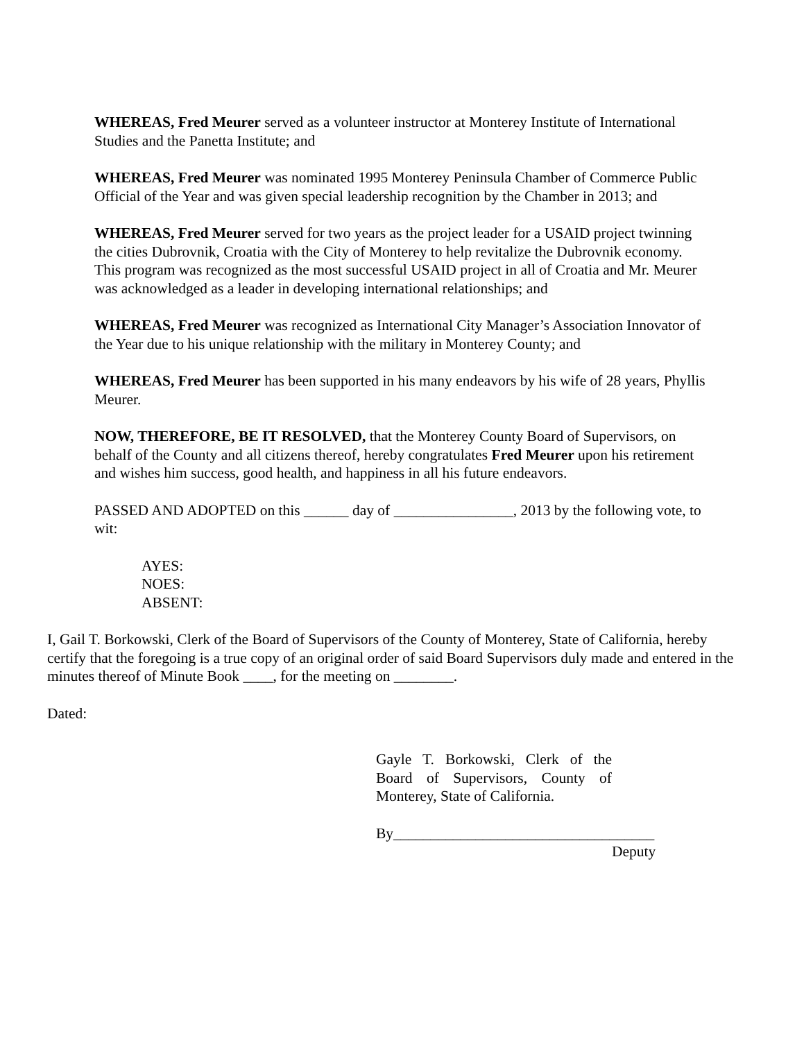WHEREAS, Fred Meurer served as a volunteer instructor at Monterey Institute of International Studies and the Panetta Institute; and
WHEREAS, Fred Meurer was nominated 1995 Monterey Peninsula Chamber of Commerce Public Official of the Year and was given special leadership recognition by the Chamber in 2013; and
WHEREAS, Fred Meurer served for two years as the project leader for a USAID project twinning the cities Dubrovnik, Croatia with the City of Monterey to help revitalize the Dubrovnik economy. This program was recognized as the most successful USAID project in all of Croatia and Mr. Meurer was acknowledged as a leader in developing international relationships; and
WHEREAS, Fred Meurer was recognized as International City Manager’s Association Innovator of the Year due to his unique relationship with the military in Monterey County; and
WHEREAS, Fred Meurer has been supported in his many endeavors by his wife of 28 years, Phyllis Meurer.
NOW, THEREFORE, BE IT RESOLVED, that the Monterey County Board of Supervisors, on behalf of the County and all citizens thereof, hereby congratulates Fred Meurer upon his retirement and wishes him success, good health, and happiness in all his future endeavors.
PASSED AND ADOPTED on this ______ day of ________________, 2013 by the following vote, to wit:
AYES:
NOES:
ABSENT:
I, Gail T. Borkowski, Clerk of the Board of Supervisors of the County of Monterey, State of California, hereby certify that the foregoing is a true copy of an original order of said Board Supervisors duly made and entered in the minutes thereof of Minute Book ____, for the meeting on ________.
Dated:
Gayle T. Borkowski, Clerk of the Board of Supervisors, County of Monterey, State of California.
By___________________________________
Deputy